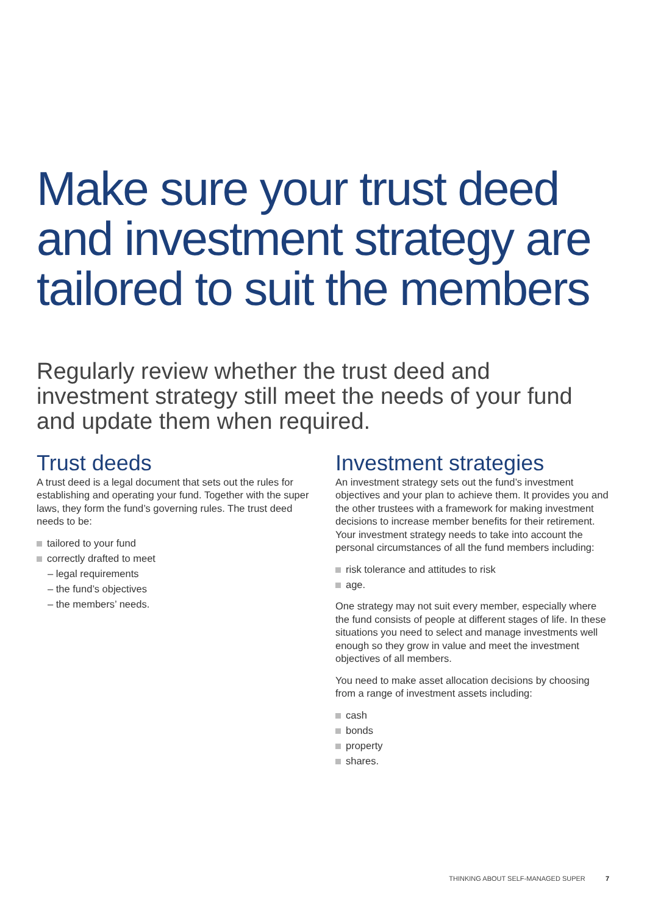Make sure your trust deed and investment strategy are tailored to suit the members
Regularly review whether the trust deed and investment strategy still meet the needs of your fund and update them when required.
Trust deeds
A trust deed is a legal document that sets out the rules for establishing and operating your fund. Together with the super laws, they form the fund’s governing rules. The trust deed needs to be:
tailored to your fund
correctly drafted to meet
– legal requirements
– the fund’s objectives
– the members’ needs.
Investment strategies
An investment strategy sets out the fund’s investment objectives and your plan to achieve them. It provides you and the other trustees with a framework for making investment decisions to increase member benefits for their retirement. Your investment strategy needs to take into account the personal circumstances of all the fund members including:
risk tolerance and attitudes to risk
age.
One strategy may not suit every member, especially where the fund consists of people at different stages of life. In these situations you need to select and manage investments well enough so they grow in value and meet the investment objectives of all members.
You need to make asset allocation decisions by choosing from a range of investment assets including:
cash
bonds
property
shares.
THINKING ABOUT SELF-MANAGED SUPER 7